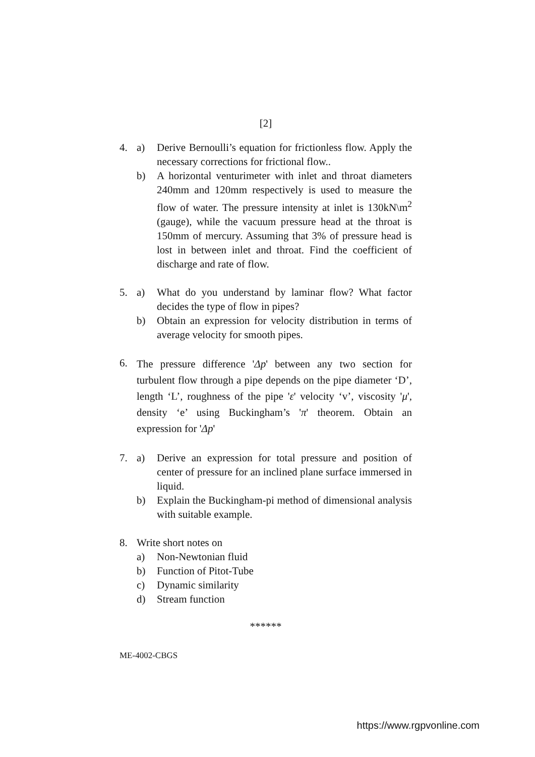[2]
4. a) Derive Bernoulli’s equation for frictionless flow. Apply the necessary corrections for frictional flow..
b) A horizontal venturimeter with inlet and throat diameters 240mm and 120mm respectively is used to measure the flow of water. The pressure intensity at inlet is 130kN\m<sup>2</sup> (gauge), while the vacuum pressure head at the throat is 150mm of mercury. Assuming that 3% of pressure head is lost in between inlet and throat. Find the coefficient of discharge and rate of flow.
5. a) What do you understand by laminar flow? What factor decides the type of flow in pipes?
b) Obtain an expression for velocity distribution in terms of average velocity for smooth pipes.
6.
The pressure difference 'Δp' between any two section for turbulent flow through a pipe depends on the pipe diameter ‘D’, length ‘L’, roughness of the pipe 'ε' velocity ‘v’, viscosity 'μ', density ‘e’ using Buckingham’s 'π' theorem. Obtain an expression for 'Δp'
7. a) Derive an expression for total pressure and position of center of pressure for an inclined plane surface immersed in liquid.
b) Explain the Buckingham-pi method of dimensional analysis with suitable example.
8. Write short notes on
a) Non-Newtonian fluid
b) Function of Pitot-Tube
c) Dynamic similarity
d) Stream function
******
ME-4002-CBGS
https://www.rgpvonline.com